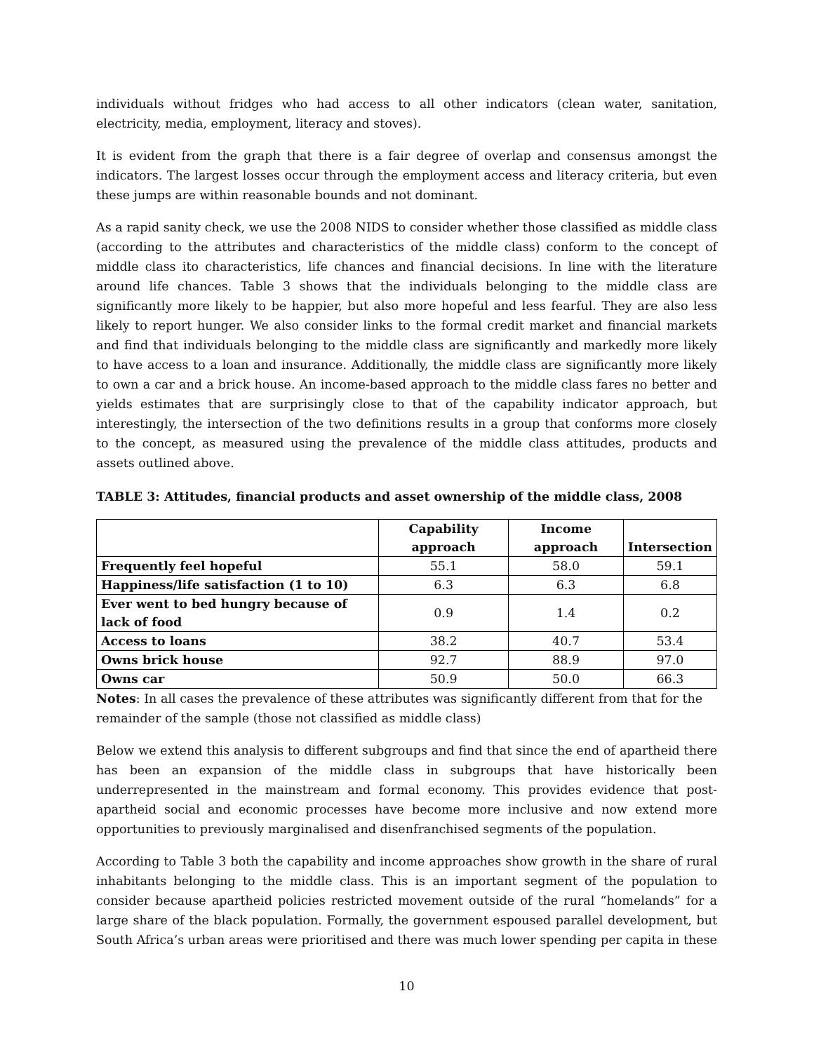individuals without fridges who had access to all other indicators (clean water, sanitation, electricity, media, employment, literacy and stoves).
It is evident from the graph that there is a fair degree of overlap and consensus amongst the indicators. The largest losses occur through the employment access and literacy criteria, but even these jumps are within reasonable bounds and not dominant.
As a rapid sanity check, we use the 2008 NIDS to consider whether those classified as middle class (according to the attributes and characteristics of the middle class) conform to the concept of middle class ito characteristics, life chances and financial decisions. In line with the literature around life chances. Table 3 shows that the individuals belonging to the middle class are significantly more likely to be happier, but also more hopeful and less fearful. They are also less likely to report hunger. We also consider links to the formal credit market and financial markets and find that individuals belonging to the middle class are significantly and markedly more likely to have access to a loan and insurance. Additionally, the middle class are significantly more likely to own a car and a brick house. An income-based approach to the middle class fares no better and yields estimates that are surprisingly close to that of the capability indicator approach, but interestingly, the intersection of the two definitions results in a group that conforms more closely to the concept, as measured using the prevalence of the middle class attitudes, products and assets outlined above.
TABLE 3: Attitudes, financial products and asset ownership of the middle class, 2008
| | Capability approach | Income approach | Intersection |
| --- | --- | --- | --- |
| Frequently feel hopeful | 55.1 | 58.0 | 59.1 |
| Happiness/life satisfaction (1 to 10) | 6.3 | 6.3 | 6.8 |
| Ever went to bed hungry because of lack of food | 0.9 | 1.4 | 0.2 |
| Access to loans | 38.2 | 40.7 | 53.4 |
| Owns brick house | 92.7 | 88.9 | 97.0 |
| Owns car | 50.9 | 50.0 | 66.3 |
Notes: In all cases the prevalence of these attributes was significantly different from that for the remainder of the sample (those not classified as middle class)
Below we extend this analysis to different subgroups and find that since the end of apartheid there has been an expansion of the middle class in subgroups that have historically been underrepresented in the mainstream and formal economy. This provides evidence that post-apartheid social and economic processes have become more inclusive and now extend more opportunities to previously marginalised and disenfranchised segments of the population.
According to Table 3 both the capability and income approaches show growth in the share of rural inhabitants belonging to the middle class. This is an important segment of the population to consider because apartheid policies restricted movement outside of the rural “homelands” for a large share of the black population. Formally, the government espoused parallel development, but South Africa’s urban areas were prioritised and there was much lower spending per capita in these
10